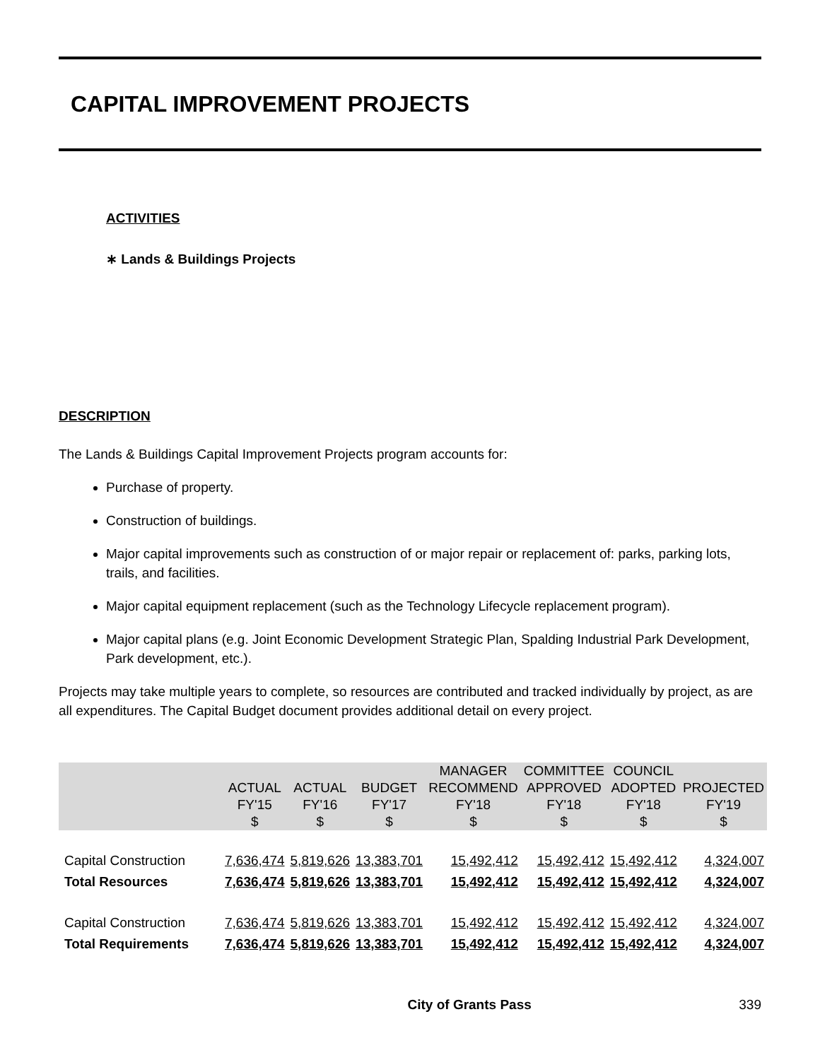CAPITAL IMPROVEMENT PROJECTS
ACTIVITIES
∗ Lands & Buildings Projects
DESCRIPTION
The Lands & Buildings Capital Improvement Projects program accounts for:
Purchase of property.
Construction of buildings.
Major capital improvements such as construction of or major repair or replacement of: parks, parking lots, trails, and facilities.
Major capital equipment replacement (such as the Technology Lifecycle replacement program).
Major capital plans (e.g. Joint Economic Development Strategic Plan, Spalding Industrial Park Development, Park development, etc.).
Projects may take multiple years to complete, so resources are contributed and tracked individually by project, as are all expenditures. The Capital Budget document provides additional detail on every project.
| | ACTUAL FY'15 $ | ACTUAL FY'16 $ | BUDGET FY'17 $ | MANAGER RECOMMEND FY'18 $ | COMMITTEE APPROVED FY'18 $ | COUNCIL ADOPTED FY'18 $ | PROJECTED FY'19 $ |
| --- | --- | --- | --- | --- | --- | --- | --- |
| Capital Construction | 7,636,474 | 5,819,626 | 13,383,701 | 15,492,412 | 15,492,412 | 15,492,412 | 4,324,007 |
| Total Resources | 7,636,474 | 5,819,626 | 13,383,701 | 15,492,412 | 15,492,412 | 15,492,412 | 4,324,007 |
| Capital Construction | 7,636,474 | 5,819,626 | 13,383,701 | 15,492,412 | 15,492,412 | 15,492,412 | 4,324,007 |
| Total Requirements | 7,636,474 | 5,819,626 | 13,383,701 | 15,492,412 | 15,492,412 | 15,492,412 | 4,324,007 |
City of Grants Pass 339